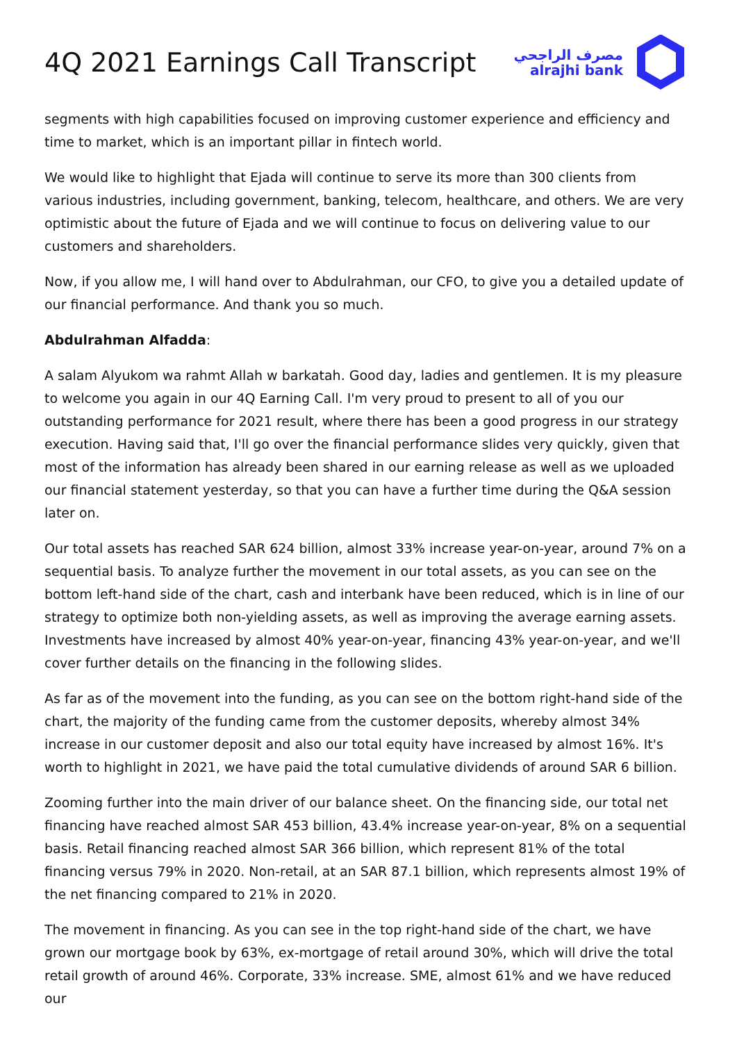4Q 2021 Earnings Call Transcript
مصرف الراجحي
alrajhi bank
segments with high capabilities focused on improving customer experience and efficiency and time to market, which is an important pillar in fintech world.
We would like to highlight that Ejada will continue to serve its more than 300 clients from various industries, including government, banking, telecom, healthcare, and others. We are very optimistic about the future of Ejada and we will continue to focus on delivering value to our customers and shareholders.
Now, if you allow me, I will hand over to Abdulrahman, our CFO, to give you a detailed update of our financial performance. And thank you so much.
Abdulrahman Alfadda:
A salam Alyukom wa rahmt Allah w barkatah. Good day, ladies and gentlemen. It is my pleasure to welcome you again in our 4Q Earning Call. I'm very proud to present to all of you our outstanding performance for 2021 result, where there has been a good progress in our strategy execution. Having said that, I'll go over the financial performance slides very quickly, given that most of the information has already been shared in our earning release as well as we uploaded our financial statement yesterday, so that you can have a further time during the Q&A session later on.
Our total assets has reached SAR 624 billion, almost 33% increase year-on-year, around 7% on a sequential basis. To analyze further the movement in our total assets, as you can see on the bottom left-hand side of the chart, cash and interbank have been reduced, which is in line of our strategy to optimize both non-yielding assets, as well as improving the average earning assets. Investments have increased by almost 40% year-on-year, financing 43% year-on-year, and we'll cover further details on the financing in the following slides.
As far as of the movement into the funding, as you can see on the bottom right-hand side of the chart, the majority of the funding came from the customer deposits, whereby almost 34% increase in our customer deposit and also our total equity have increased by almost 16%. It's worth to highlight in 2021, we have paid the total cumulative dividends of around SAR 6 billion.
Zooming further into the main driver of our balance sheet. On the financing side, our total net financing have reached almost SAR 453 billion, 43.4% increase year-on-year, 8% on a sequential basis. Retail financing reached almost SAR 366 billion, which represent 81% of the total financing versus 79% in 2020. Non-retail, at an SAR 87.1 billion, which represents almost 19% of the net financing compared to 21% in 2020.
The movement in financing. As you can see in the top right-hand side of the chart, we have grown our mortgage book by 63%, ex-mortgage of retail around 30%, which will drive the total retail growth of around 46%. Corporate, 33% increase. SME, almost 61% and we have reduced our